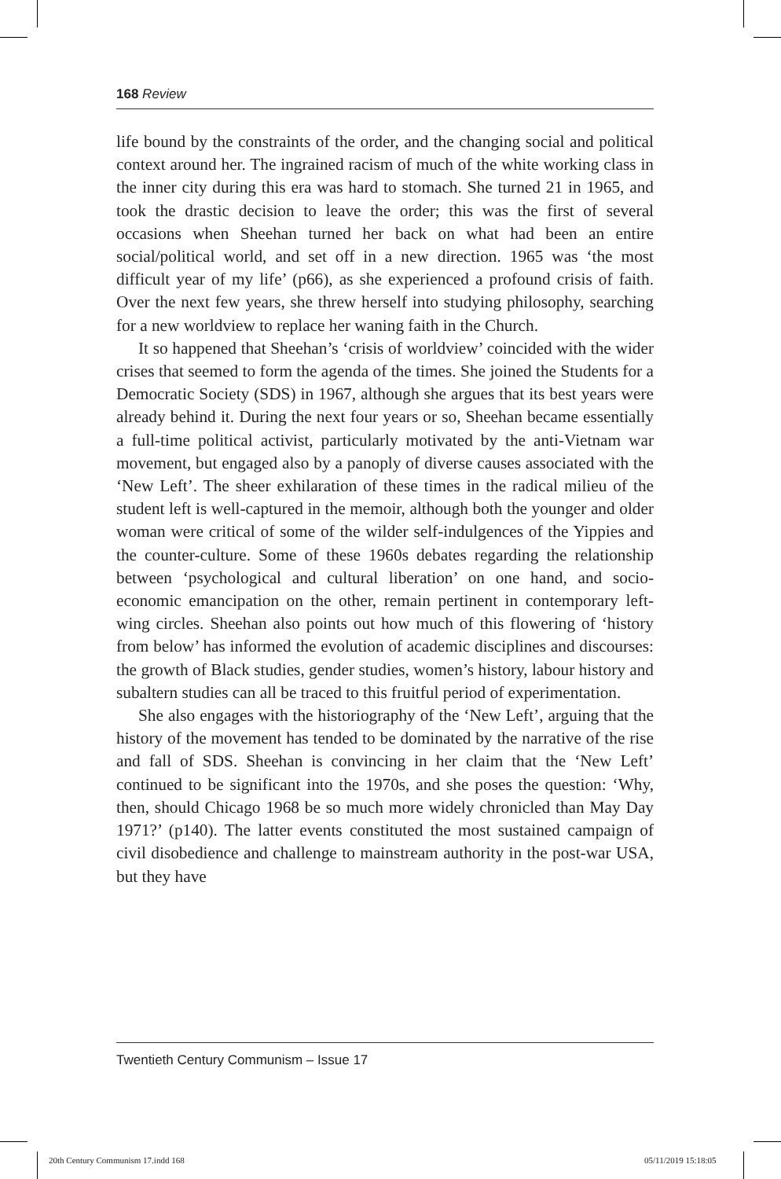168 Review
life bound by the constraints of the order, and the changing social and political context around her. The ingrained racism of much of the white working class in the inner city during this era was hard to stomach. She turned 21 in 1965, and took the drastic decision to leave the order; this was the first of several occasions when Sheehan turned her back on what had been an entire social/political world, and set off in a new direction. 1965 was ‘the most difficult year of my life’ (p66), as she experienced a profound crisis of faith. Over the next few years, she threw herself into studying philosophy, searching for a new worldview to replace her waning faith in the Church.
It so happened that Sheehan’s ‘crisis of worldview’ coincided with the wider crises that seemed to form the agenda of the times. She joined the Students for a Democratic Society (SDS) in 1967, although she argues that its best years were already behind it. During the next four years or so, Sheehan became essentially a full-time political activist, particularly motivated by the anti-Vietnam war movement, but engaged also by a panoply of diverse causes associated with the ‘New Left’. The sheer exhilaration of these times in the radical milieu of the student left is well-captured in the memoir, although both the younger and older woman were critical of some of the wilder self-indulgences of the Yippies and the counter-culture. Some of these 1960s debates regarding the relationship between ‘psychological and cultural liberation’ on one hand, and socio-economic emancipation on the other, remain pertinent in contemporary left-wing circles. Sheehan also points out how much of this flowering of ‘history from below’ has informed the evolution of academic disciplines and discourses: the growth of Black studies, gender studies, women’s history, labour history and subaltern studies can all be traced to this fruitful period of experimentation.
She also engages with the historiography of the ‘New Left’, arguing that the history of the movement has tended to be dominated by the narrative of the rise and fall of SDS. Sheehan is convincing in her claim that the ‘New Left’ continued to be significant into the 1970s, and she poses the question: ‘Why, then, should Chicago 1968 be so much more widely chronicled than May Day 1971?’ (p140). The latter events constituted the most sustained campaign of civil disobedience and challenge to mainstream authority in the post-war USA, but they have
Twentieth Century Communism – Issue 17
20th Century Communism 17.indd 168
05/11/2019 15:18:05